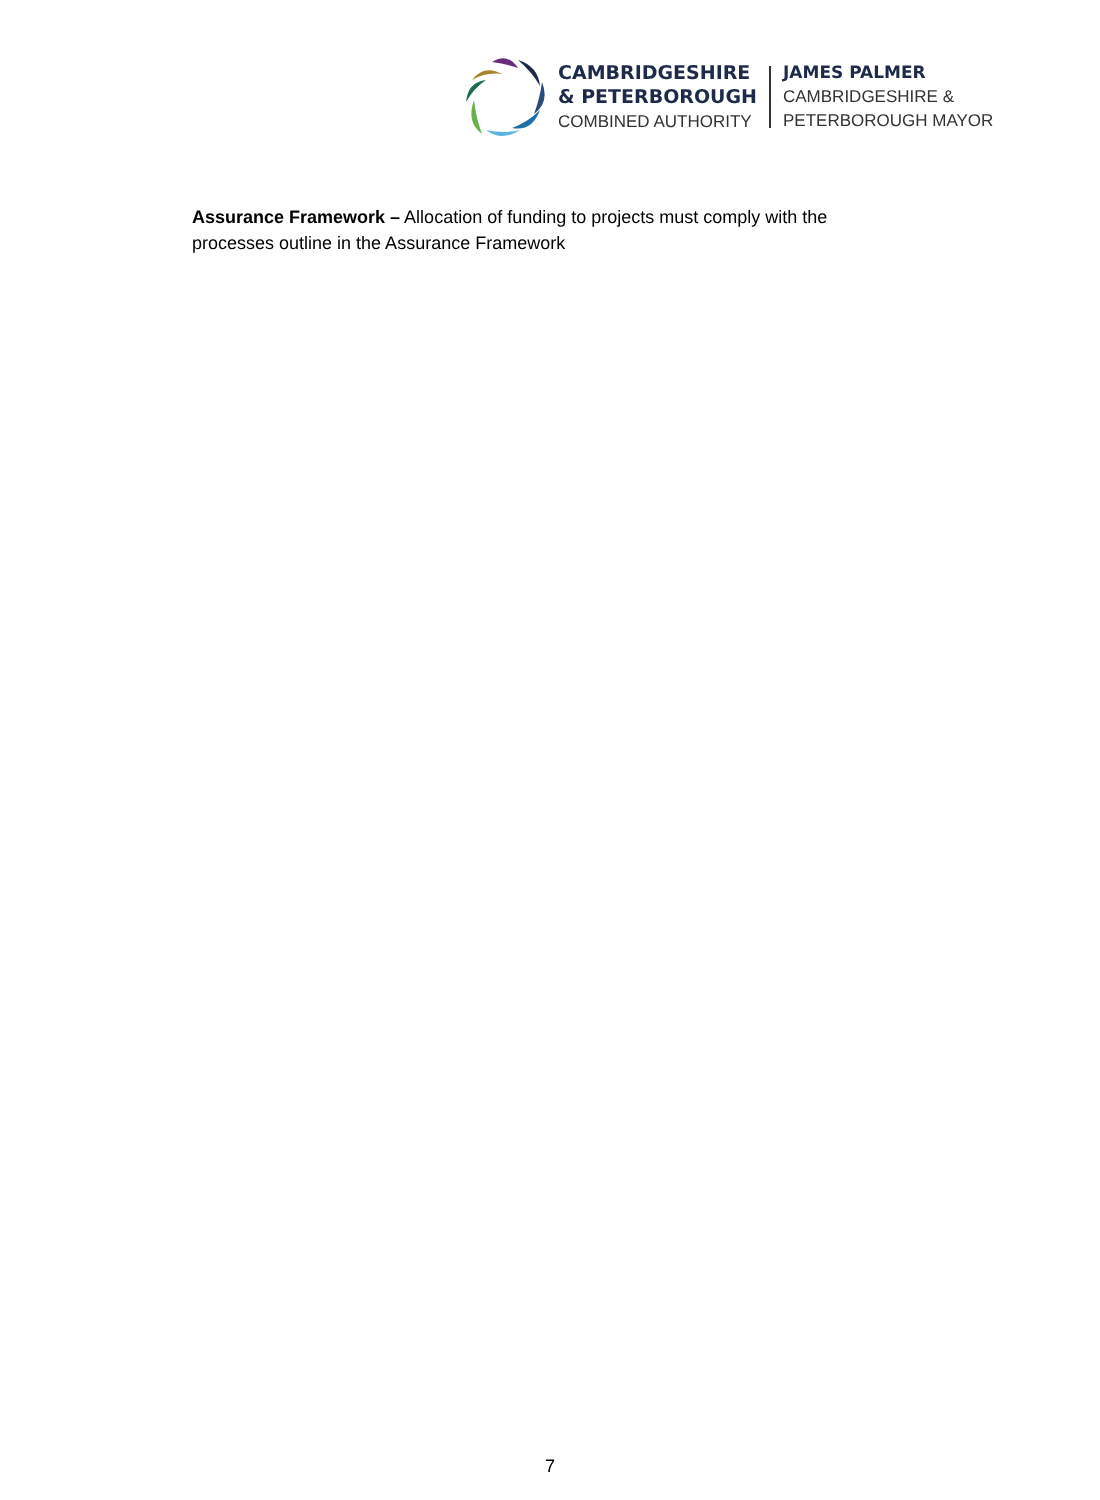CAMBRIDGESHIRE
& PETERBOROUGH
COMBINED AUTHORITY
JAMES PALMER
CAMBRIDGESHIRE &
PETERBOROUGH MAYOR
Assurance Framework – Allocation of funding to projects must comply with the processes outline in the Assurance Framework
7